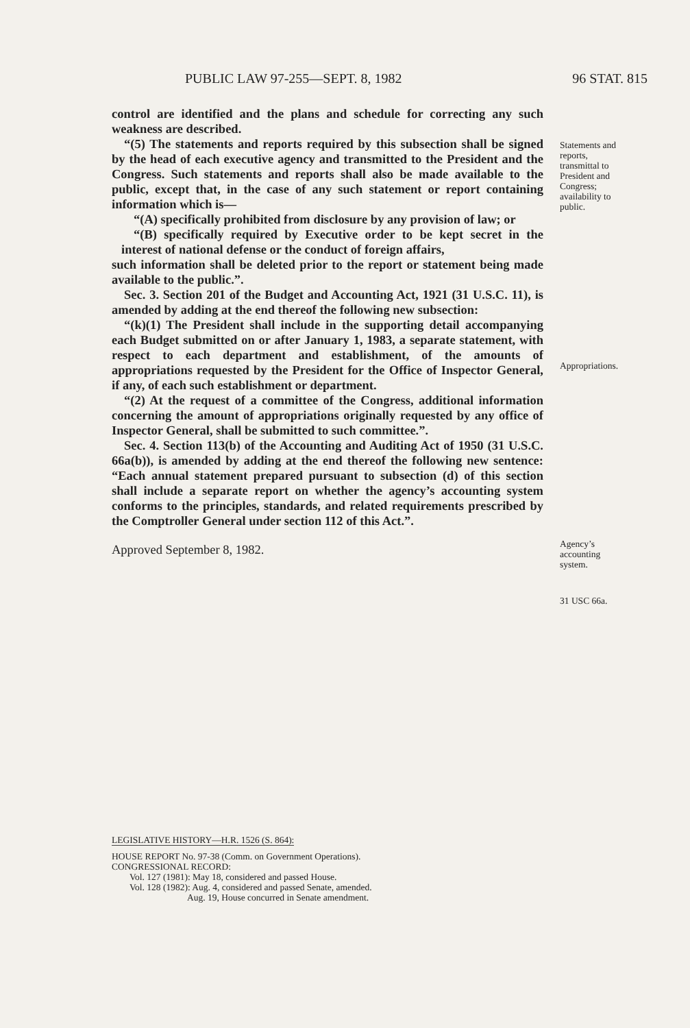PUBLIC LAW 97-255—SEPT. 8, 1982 96 STAT. 815
control are identified and the plans and schedule for correcting any such weakness are described.
“(5) The statements and reports required by this subsection shall be signed by the head of each executive agency and transmitted to the President and the Congress. Such statements and reports shall also be made available to the public, except that, in the case of any such statement or report containing information which is—
“(A) specifically prohibited from disclosure by any provision of law; or
“(B) specifically required by Executive order to be kept secret in the interest of national defense or the conduct of foreign affairs,
such information shall be deleted prior to the report or statement being made available to the public.”.
Sec. 3. Section 201 of the Budget and Accounting Act, 1921 (31 U.S.C. 11), is amended by adding at the end thereof the following new subsection:
“(k)(1) The President shall include in the supporting detail accompanying each Budget submitted on or after January 1, 1983, a separate statement, with respect to each department and establishment, of the amounts of appropriations requested by the President for the Office of Inspector General, if any, of each such establishment or department.
“(2) At the request of a committee of the Congress, additional information concerning the amount of appropriations originally requested by any office of Inspector General, shall be submitted to such committee.”.
Sec. 4. Section 113(b) of the Accounting and Auditing Act of 1950 (31 U.S.C. 66a(b)), is amended by adding at the end thereof the following new sentence: “Each annual statement prepared pursuant to subsection (d) of this section shall include a separate report on whether the agency’s accounting system conforms to the principles, standards, and related requirements prescribed by the Comptroller General under section 112 of this Act.”.
Approved September 8, 1982.
Statements and
reports,
transmittal to
President and
Congress;
availability to
public.
Appropriations.
Agency’s
accounting
system.
31 USC 66a.
LEGISLATIVE HISTORY—H.R. 1526 (S. 864):
HOUSE REPORT No. 97-38 (Comm. on Government Operations).
CONGRESSIONAL RECORD:
Vol. 127 (1981): May 18, considered and passed House.
Vol. 128 (1982): Aug. 4, considered and passed Senate, amended.
Aug. 19, House concurred in Senate amendment.